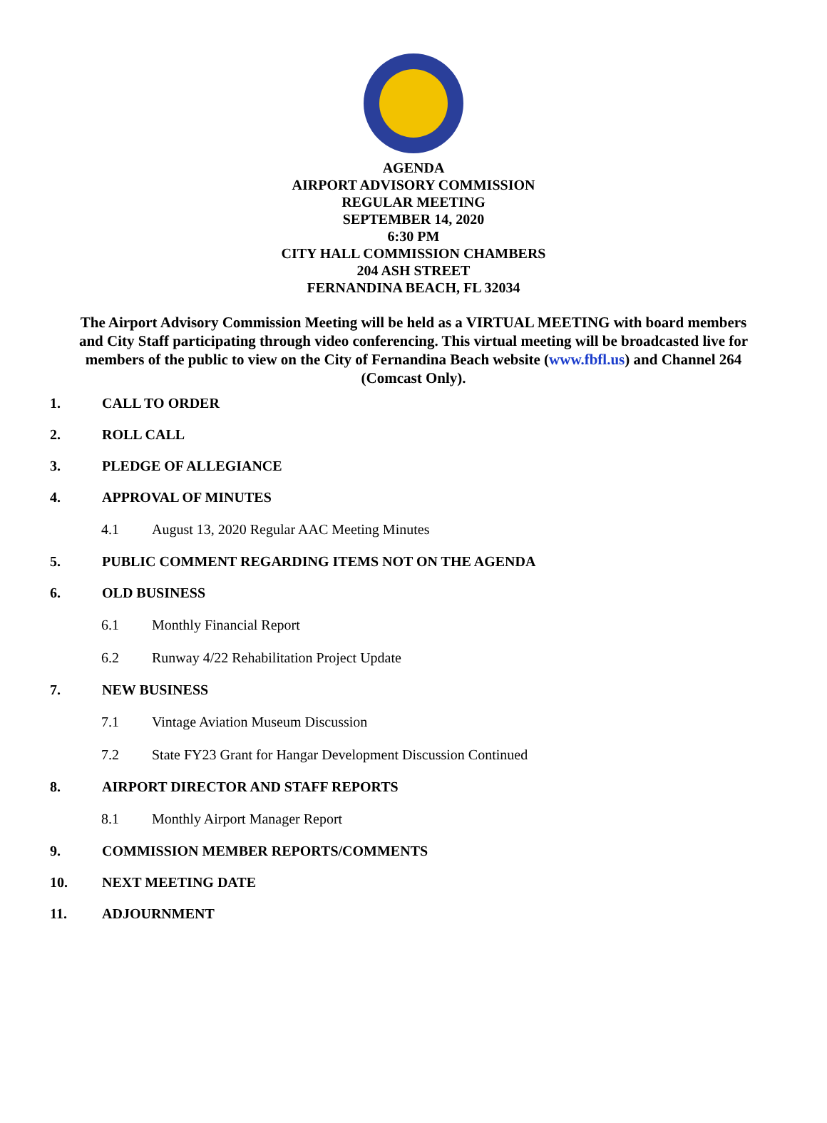AGENDA
AIRPORT ADVISORY COMMISSION
REGULAR MEETING
SEPTEMBER 14, 2020
6:30 PM
CITY HALL COMMISSION CHAMBERS
204 ASH STREET
FERNANDINA BEACH, FL 32034
The Airport Advisory Commission Meeting will be held as a VIRTUAL MEETING with board members and City Staff participating through video conferencing. This virtual meeting will be broadcasted live for members of the public to view on the City of Fernandina Beach website (www.fbfl.us) and Channel 264 (Comcast Only).
1. CALL TO ORDER
2. ROLL CALL
3. PLEDGE OF ALLEGIANCE
4. APPROVAL OF MINUTES
4.1 August 13, 2020 Regular AAC Meeting Minutes
5. PUBLIC COMMENT REGARDING ITEMS NOT ON THE AGENDA
6. OLD BUSINESS
6.1 Monthly Financial Report
6.2 Runway 4/22 Rehabilitation Project Update
7. NEW BUSINESS
7.1 Vintage Aviation Museum Discussion
7.2 State FY23 Grant for Hangar Development Discussion Continued
8. AIRPORT DIRECTOR AND STAFF REPORTS
8.1 Monthly Airport Manager Report
9. COMMISSION MEMBER REPORTS/COMMENTS
10. NEXT MEETING DATE
11. ADJOURNMENT